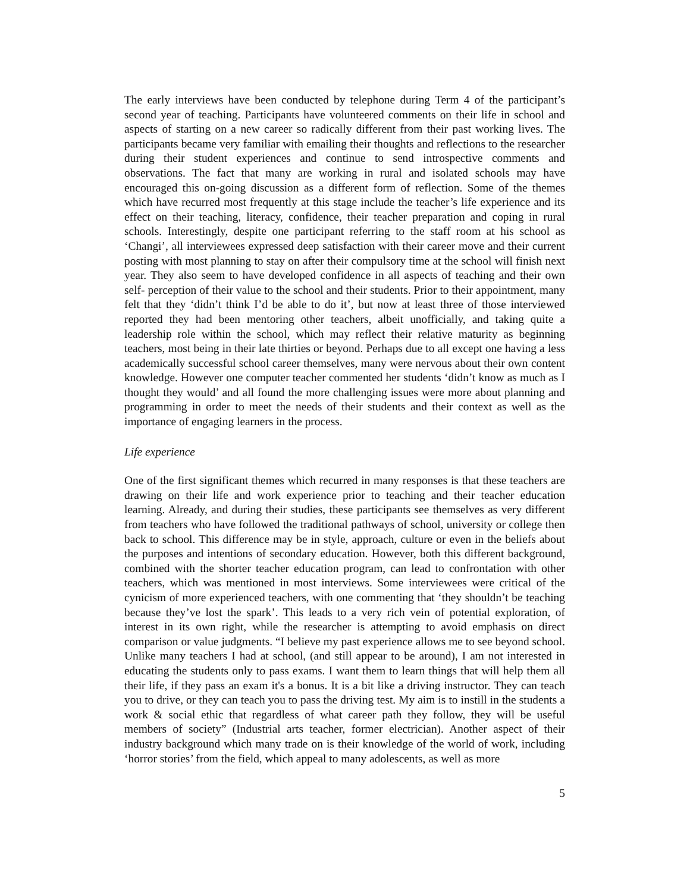The early interviews have been conducted by telephone during Term 4 of the participant’s second year of teaching. Participants have volunteered comments on their life in school and aspects of starting on a new career so radically different from their past working lives. The participants became very familiar with emailing their thoughts and reflections to the researcher during their student experiences and continue to send introspective comments and observations. The fact that many are working in rural and isolated schools may have encouraged this on-going discussion as a different form of reflection. Some of the themes which have recurred most frequently at this stage include the teacher’s life experience and its effect on their teaching, literacy, confidence, their teacher preparation and coping in rural schools. Interestingly, despite one participant referring to the staff room at his school as ‘Changi’, all interviewees expressed deep satisfaction with their career move and their current posting with most planning to stay on after their compulsory time at the school will finish next year. They also seem to have developed confidence in all aspects of teaching and their own self- perception of their value to the school and their students. Prior to their appointment, many felt that they ‘didn’t think I’d be able to do it’, but now at least three of those interviewed reported they had been mentoring other teachers, albeit unofficially, and taking quite a leadership role within the school, which may reflect their relative maturity as beginning teachers, most being in their late thirties or beyond. Perhaps due to all except one having a less academically successful school career themselves, many were nervous about their own content knowledge. However one computer teacher commented her students ‘didn’t know as much as I thought they would’ and all found the more challenging issues were more about planning and programming in order to meet the needs of their students and their context as well as the importance of engaging learners in the process.
Life experience
One of the first significant themes which recurred in many responses is that these teachers are drawing on their life and work experience prior to teaching and their teacher education learning. Already, and during their studies, these participants see themselves as very different from teachers who have followed the traditional pathways of school, university or college then back to school. This difference may be in style, approach, culture or even in the beliefs about the purposes and intentions of secondary education. However, both this different background, combined with the shorter teacher education program, can lead to confrontation with other teachers, which was mentioned in most interviews. Some interviewees were critical of the cynicism of more experienced teachers, with one commenting that ‘they shouldn’t be teaching because they’ve lost the spark’. This leads to a very rich vein of potential exploration, of interest in its own right, while the researcher is attempting to avoid emphasis on direct comparison or value judgments. “I believe my past experience allows me to see beyond school. Unlike many teachers I had at school, (and still appear to be around), I am not interested in educating the students only to pass exams. I want them to learn things that will help them all their life, if they pass an exam it's a bonus. It is a bit like a driving instructor. They can teach you to drive, or they can teach you to pass the driving test. My aim is to instill in the students a work & social ethic that regardless of what career path they follow, they will be useful members of society” (Industrial arts teacher, former electrician). Another aspect of their industry background which many trade on is their knowledge of the world of work, including ‘horror stories’ from the field, which appeal to many adolescents, as well as more
5